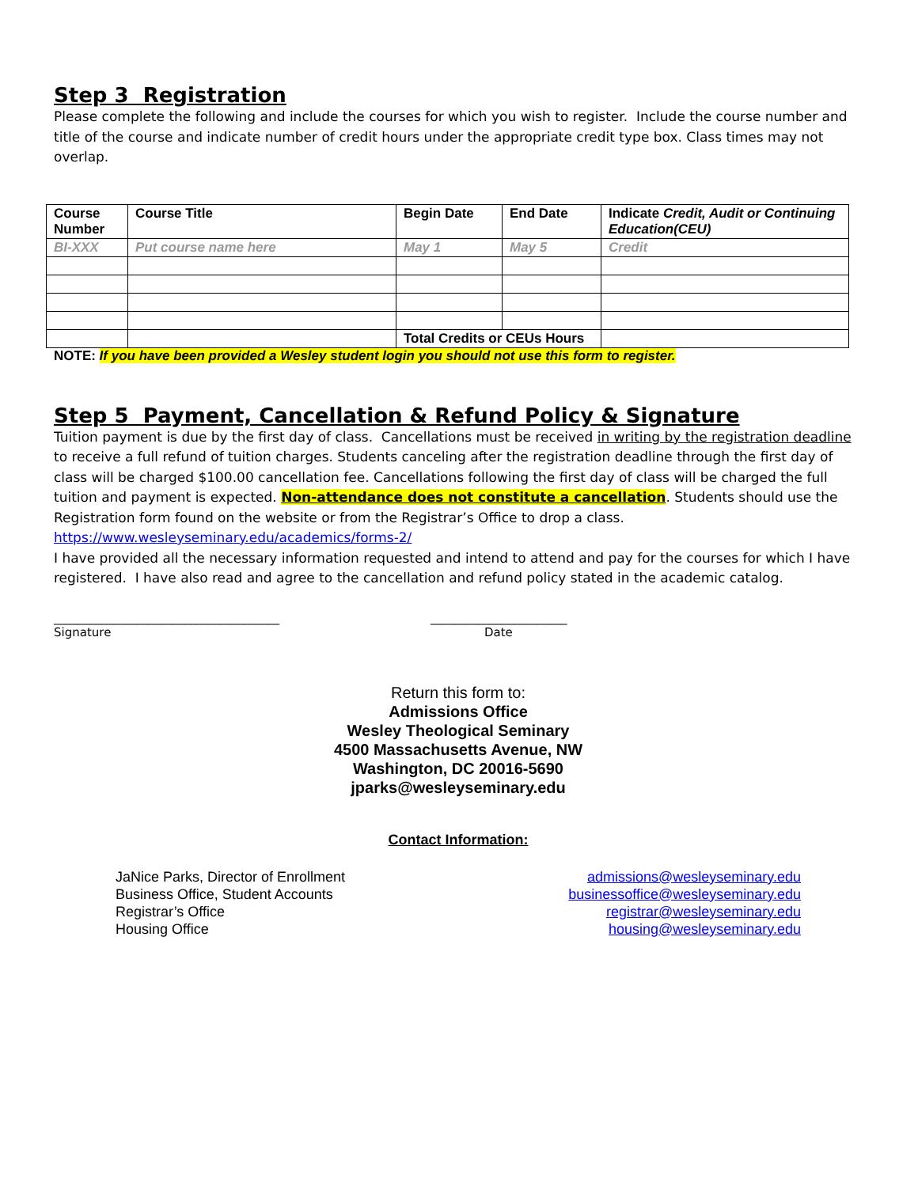Step 3 Registration
Please complete the following and include the courses for which you wish to register. Include the course number and title of the course and indicate number of credit hours under the appropriate credit type box. Class times may not overlap.
| Course Number | Course Title | Begin Date | End Date | Indicate Credit, Audit or Continuing Education(CEU) |
| --- | --- | --- | --- | --- |
| BI-XXX | Put course name here | May 1 | May 5 | Credit |
| | | Total Credits or CEUs Hours | | |
NOTE: If you have been provided a Wesley student login you should not use this form to register.
Step 5 Payment, Cancellation & Refund Policy & Signature
Tuition payment is due by the first day of class. Cancellations must be received in writing by the registration deadline to receive a full refund of tuition charges. Students canceling after the registration deadline through the first day of class will be charged $100.00 cancellation fee. Cancellations following the first day of class will be charged the full tuition and payment is expected. Non-attendance does not constitute a cancellation. Students should use the Registration form found on the website or from the Registrar’s Office to drop a class. https://www.wesleyseminary.edu/academics/forms-2/
I have provided all the necessary information requested and intend to attend and pay for the courses for which I have registered. I have also read and agree to the cancellation and refund policy stated in the academic catalog.
______________________________________
Signature
_______________________
Date
Return this form to:
Admissions Office
Wesley Theological Seminary
4500 Massachusetts Avenue, NW
Washington, DC 20016-5690
jparks@wesleyseminary.edu
Contact Information:
JaNice Parks, Director of Enrollment
Business Office, Student Accounts
Registrar’s Office
Housing Office
admissions@wesleyseminary.edu
businessoffice@wesleyseminary.edu
registrar@wesleyseminary.edu
housing@wesleyseminary.edu